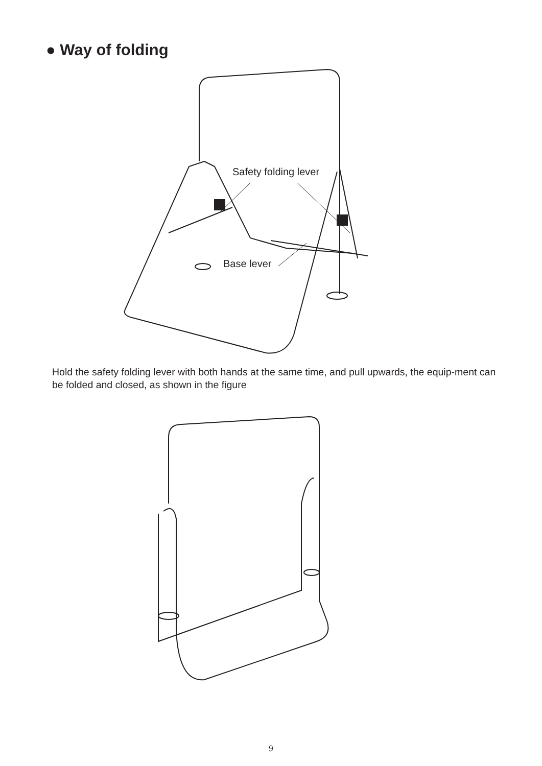● Way of folding
Safety folding lever
Base lever
Hold the safety folding lever with both hands at the same time, and pull upwards, the equip-ment can be folded and closed, as shown in the figure
9